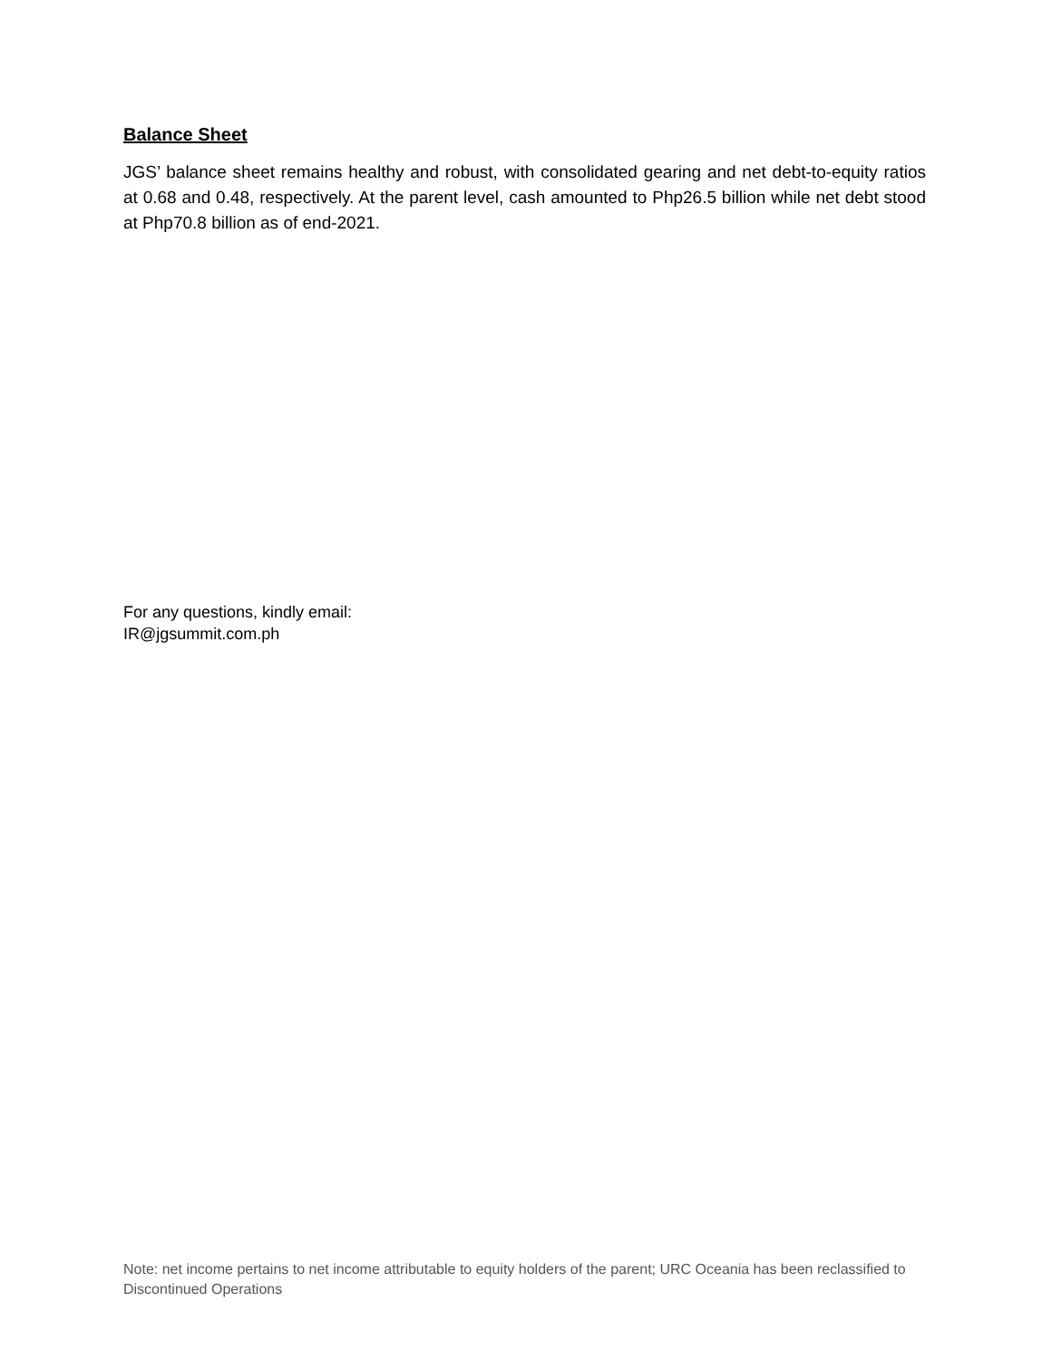Balance Sheet
JGS’ balance sheet remains healthy and robust, with consolidated gearing and net debt-to-equity ratios at 0.68 and 0.48, respectively. At the parent level, cash amounted to Php26.5 billion while net debt stood at Php70.8 billion as of end-2021.
For any questions, kindly email:
IR@jgsummit.com.ph
Note: net income pertains to net income attributable to equity holders of the parent; URC Oceania has been reclassified to Discontinued Operations